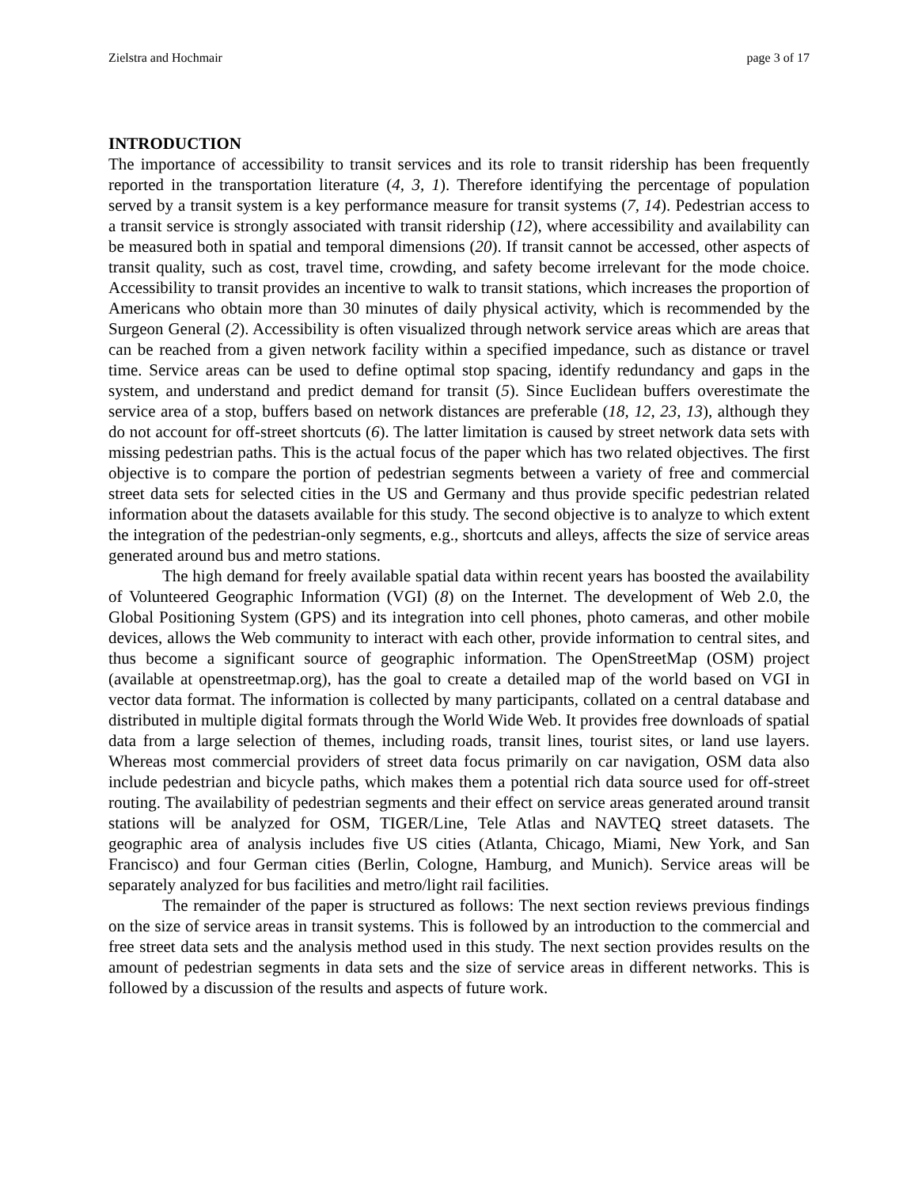Zielstra and Hochmair page 3 of 17
INTRODUCTION
The importance of accessibility to transit services and its role to transit ridership has been frequently reported in the transportation literature (4, 3, 1). Therefore identifying the percentage of population served by a transit system is a key performance measure for transit systems (7, 14). Pedestrian access to a transit service is strongly associated with transit ridership (12), where accessibility and availability can be measured both in spatial and temporal dimensions (20). If transit cannot be accessed, other aspects of transit quality, such as cost, travel time, crowding, and safety become irrelevant for the mode choice. Accessibility to transit provides an incentive to walk to transit stations, which increases the proportion of Americans who obtain more than 30 minutes of daily physical activity, which is recommended by the Surgeon General (2). Accessibility is often visualized through network service areas which are areas that can be reached from a given network facility within a specified impedance, such as distance or travel time. Service areas can be used to define optimal stop spacing, identify redundancy and gaps in the system, and understand and predict demand for transit (5). Since Euclidean buffers overestimate the service area of a stop, buffers based on network distances are preferable (18, 12, 23, 13), although they do not account for off-street shortcuts (6). The latter limitation is caused by street network data sets with missing pedestrian paths. This is the actual focus of the paper which has two related objectives. The first objective is to compare the portion of pedestrian segments between a variety of free and commercial street data sets for selected cities in the US and Germany and thus provide specific pedestrian related information about the datasets available for this study. The second objective is to analyze to which extent the integration of the pedestrian-only segments, e.g., shortcuts and alleys, affects the size of service areas generated around bus and metro stations.
The high demand for freely available spatial data within recent years has boosted the availability of Volunteered Geographic Information (VGI) (8) on the Internet. The development of Web 2.0, the Global Positioning System (GPS) and its integration into cell phones, photo cameras, and other mobile devices, allows the Web community to interact with each other, provide information to central sites, and thus become a significant source of geographic information. The OpenStreetMap (OSM) project (available at openstreetmap.org), has the goal to create a detailed map of the world based on VGI in vector data format. The information is collected by many participants, collated on a central database and distributed in multiple digital formats through the World Wide Web. It provides free downloads of spatial data from a large selection of themes, including roads, transit lines, tourist sites, or land use layers. Whereas most commercial providers of street data focus primarily on car navigation, OSM data also include pedestrian and bicycle paths, which makes them a potential rich data source used for off-street routing. The availability of pedestrian segments and their effect on service areas generated around transit stations will be analyzed for OSM, TIGER/Line, Tele Atlas and NAVTEQ street datasets. The geographic area of analysis includes five US cities (Atlanta, Chicago, Miami, New York, and San Francisco) and four German cities (Berlin, Cologne, Hamburg, and Munich). Service areas will be separately analyzed for bus facilities and metro/light rail facilities.
The remainder of the paper is structured as follows: The next section reviews previous findings on the size of service areas in transit systems. This is followed by an introduction to the commercial and free street data sets and the analysis method used in this study. The next section provides results on the amount of pedestrian segments in data sets and the size of service areas in different networks. This is followed by a discussion of the results and aspects of future work.